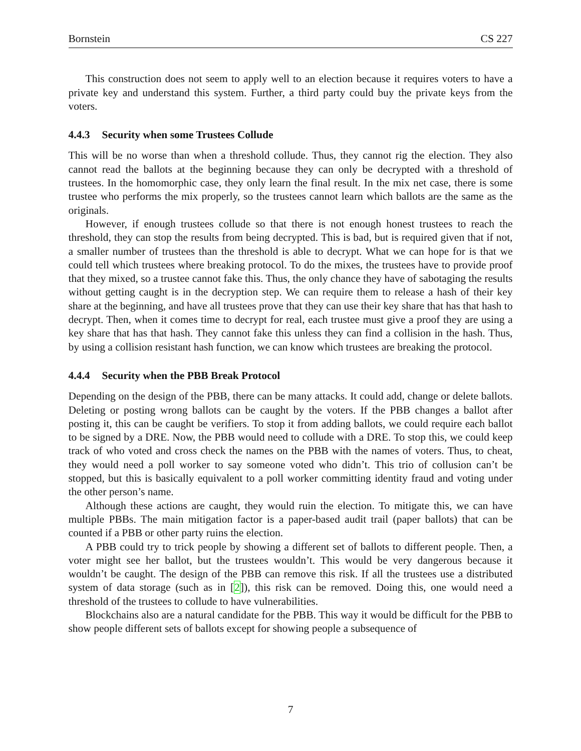Bornstein CS 227
This construction does not seem to apply well to an election because it requires voters to have a private key and understand this system. Further, a third party could buy the private keys from the voters.
4.4.3 Security when some Trustees Collude
This will be no worse than when a threshold collude. Thus, they cannot rig the election. They also cannot read the ballots at the beginning because they can only be decrypted with a threshold of trustees. In the homomorphic case, they only learn the final result. In the mix net case, there is some trustee who performs the mix properly, so the trustees cannot learn which ballots are the same as the originals.
However, if enough trustees collude so that there is not enough honest trustees to reach the threshold, they can stop the results from being decrypted. This is bad, but is required given that if not, a smaller number of trustees than the threshold is able to decrypt. What we can hope for is that we could tell which trustees where breaking protocol. To do the mixes, the trustees have to provide proof that they mixed, so a trustee cannot fake this. Thus, the only chance they have of sabotaging the results without getting caught is in the decryption step. We can require them to release a hash of their key share at the beginning, and have all trustees prove that they can use their key share that has that hash to decrypt. Then, when it comes time to decrypt for real, each trustee must give a proof they are using a key share that has that hash. They cannot fake this unless they can find a collision in the hash. Thus, by using a collision resistant hash function, we can know which trustees are breaking the protocol.
4.4.4 Security when the PBB Break Protocol
Depending on the design of the PBB, there can be many attacks. It could add, change or delete ballots. Deleting or posting wrong ballots can be caught by the voters. If the PBB changes a ballot after posting it, this can be caught be verifiers. To stop it from adding ballots, we could require each ballot to be signed by a DRE. Now, the PBB would need to collude with a DRE. To stop this, we could keep track of who voted and cross check the names on the PBB with the names of voters. Thus, to cheat, they would need a poll worker to say someone voted who didn’t. This trio of collusion can’t be stopped, but this is basically equivalent to a poll worker committing identity fraud and voting under the other person’s name.
Although these actions are caught, they would ruin the election. To mitigate this, we can have multiple PBBs. The main mitigation factor is a paper-based audit trail (paper ballots) that can be counted if a PBB or other party ruins the election.
A PBB could try to trick people by showing a different set of ballots to different people. Then, a voter might see her ballot, but the trustees wouldn’t. This would be very dangerous because it wouldn’t be caught. The design of the PBB can remove this risk. If all the trustees use a distributed system of data storage (such as in [2]), this risk can be removed. Doing this, one would need a threshold of the trustees to collude to have vulnerabilities.
Blockchains also are a natural candidate for the PBB. This way it would be difficult for the PBB to show people different sets of ballots except for showing people a subsequence of
7